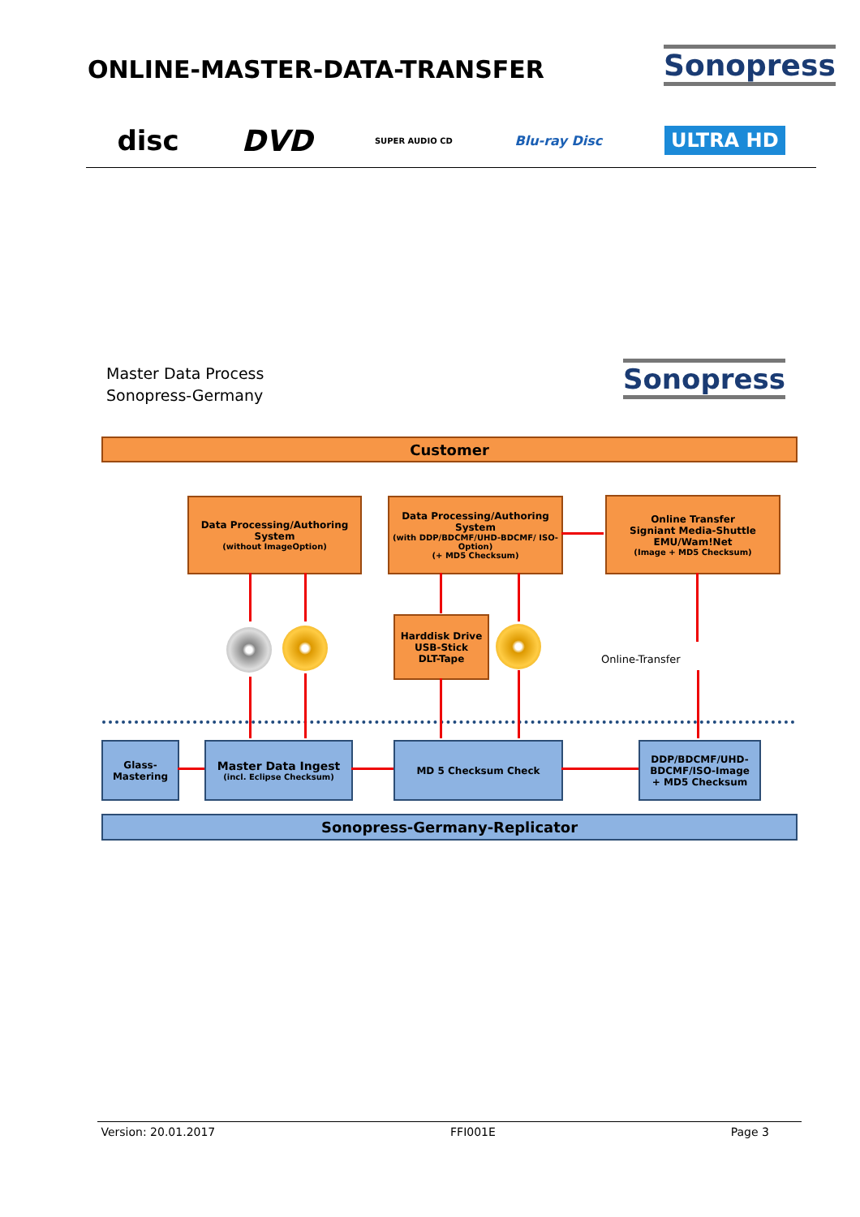ONLINE-MASTER-DATA-TRANSFER Sonopress
disc DVD SUPER AUDIO CD Blu-ray Disc ULTRA HD
Master Data Process
Sonopress-Germany
Sonopress
Customer
Data Processing/Authoring System
(without ImageOption)
Data Processing/Authoring System
(with DDP/BDCMF/UHD-BDCMF/ ISO-Option)
(+ MD5 Checksum)
Online Transfer
Signiant Media-Shuttle
EMU/Wam!Net
(Image + MD5 Checksum)
Harddisk Drive
USB-Stick
DLT-Tape
Online-Transfer
Glass-
Mastering
Master Data Ingest
(incl. Eclipse Checksum)
MD 5 Checksum Check
DDP/BDCMF/UHD-BDCMF/ISO-Image
+ MD5 Checksum
Sonopress-Germany-Replicator
Version: 20.01.2017 FFI001E Page 3